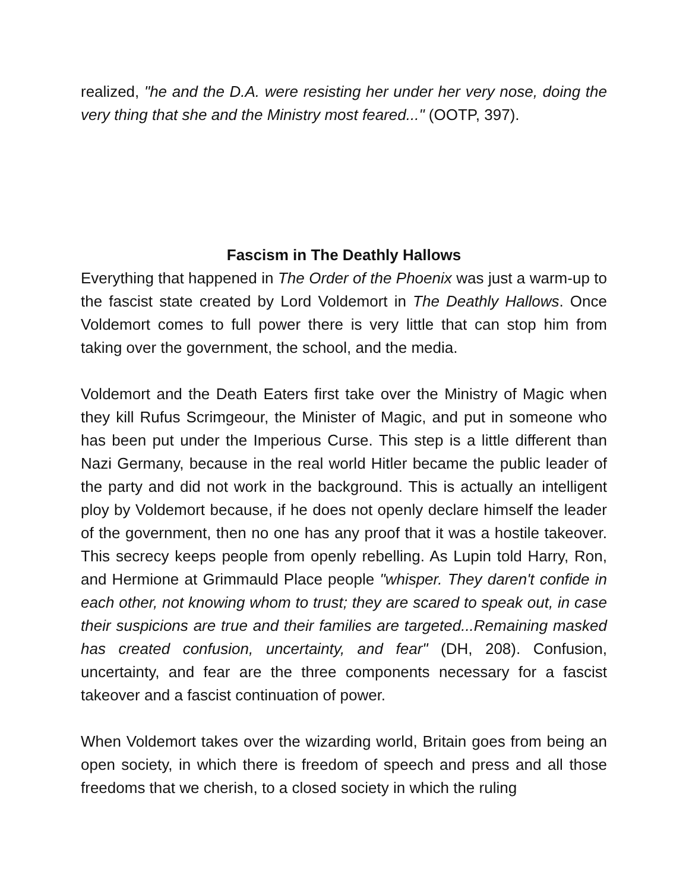realized, "he and the D.A. were resisting her under her very nose, doing the very thing that she and the Ministry most feared..." (OOTP, 397).
Fascism in The Deathly Hallows
Everything that happened in The Order of the Phoenix was just a warm-up to the fascist state created by Lord Voldemort in The Deathly Hallows. Once Voldemort comes to full power there is very little that can stop him from taking over the government, the school, and the media.
Voldemort and the Death Eaters first take over the Ministry of Magic when they kill Rufus Scrimgeour, the Minister of Magic, and put in someone who has been put under the Imperious Curse. This step is a little different than Nazi Germany, because in the real world Hitler became the public leader of the party and did not work in the background. This is actually an intelligent ploy by Voldemort because, if he does not openly declare himself the leader of the government, then no one has any proof that it was a hostile takeover. This secrecy keeps people from openly rebelling. As Lupin told Harry, Ron, and Hermione at Grimmauld Place people "whisper. They daren't confide in each other, not knowing whom to trust; they are scared to speak out, in case their suspicions are true and their families are targeted...Remaining masked has created confusion, uncertainty, and fear" (DH, 208). Confusion, uncertainty, and fear are the three components necessary for a fascist takeover and a fascist continuation of power.
When Voldemort takes over the wizarding world, Britain goes from being an open society, in which there is freedom of speech and press and all those freedoms that we cherish, to a closed society in which the ruling